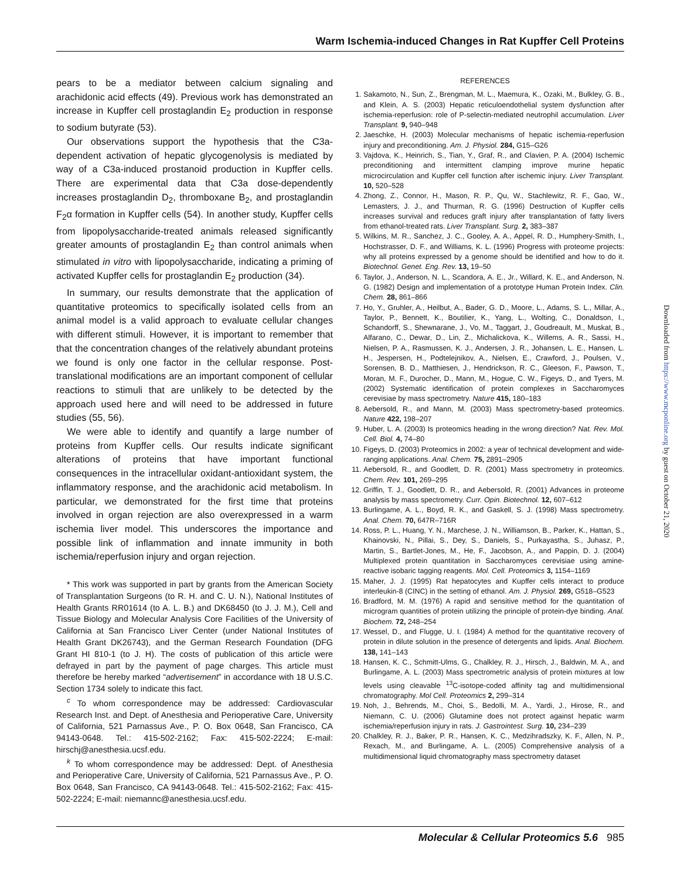Warm Ischemia-induced Changes in Rat Kupffer Cell Proteins
pears to be a mediator between calcium signaling and arachidonic acid effects (49). Previous work has demonstrated an increase in Kupffer cell prostaglandin E<sub>2</sub> production in response to sodium butyrate (53).
Our observations support the hypothesis that the C3a-dependent activation of hepatic glycogenolysis is mediated by way of a C3a-induced prostanoid production in Kupffer cells. There are experimental data that C3a dose-dependently increases prostaglandin D<sub>2</sub>, thromboxane B<sub>2</sub>, and prostaglandin F<sub>2</sub>α formation in Kupffer cells (54). In another study, Kupffer cells from lipopolysaccharide-treated animals released significantly greater amounts of prostaglandin E<sub>2</sub> than control animals when stimulated in vitro with lipopolysaccharide, indicating a priming of activated Kupffer cells for prostaglandin E<sub>2</sub> production (34).
In summary, our results demonstrate that the application of quantitative proteomics to specifically isolated cells from an animal model is a valid approach to evaluate cellular changes with different stimuli. However, it is important to remember that that the concentration changes of the relatively abundant proteins we found is only one factor in the cellular response. Post-translational modifications are an important component of cellular reactions to stimuli that are unlikely to be detected by the approach used here and will need to be addressed in future studies (55, 56).
We were able to identify and quantify a large number of proteins from Kupffer cells. Our results indicate significant alterations of proteins that have important functional consequences in the intracellular oxidant-antioxidant system, the inflammatory response, and the arachidonic acid metabolism. In particular, we demonstrated for the first time that proteins involved in organ rejection are also overexpressed in a warm ischemia liver model. This underscores the importance and possible link of inflammation and innate immunity in both ischemia/reperfusion injury and organ rejection.
* This work was supported in part by grants from the American Society of Transplantation Surgeons (to R. H. and C. U. N.), National Institutes of Health Grants RR01614 (to A. L. B.) and DK68450 (to J. J. M.), Cell and Tissue Biology and Molecular Analysis Core Facilities of the University of California at San Francisco Liver Center (under National Institutes of Health Grant DK26743), and the German Research Foundation (DFG Grant HI 810-1 (to J. H). The costs of publication of this article were defrayed in part by the payment of page charges. This article must therefore be hereby marked “advertisement” in accordance with 18 U.S.C. Section 1734 solely to indicate this fact.
<sup>c</sup> To whom correspondence may be addressed: Cardiovascular Research Inst. and Dept. of Anesthesia and Perioperative Care, University of California, 521 Parnassus Ave., P. O. Box 0648, San Francisco, CA 94143-0648. Tel.: 415-502-2162; Fax: 415-502-2224; E-mail: hirschj@anesthesia.ucsf.edu.
<sup>k</sup> To whom correspondence may be addressed: Dept. of Anesthesia and Perioperative Care, University of California, 521 Parnassus Ave., P. O. Box 0648, San Francisco, CA 94143-0648. Tel.: 415-502-2162; Fax: 415-502-2224; E-mail: niemannc@anesthesia.ucsf.edu.
REFERENCES
1. Sakamoto, N., Sun, Z., Brengman, M. L., Maemura, K., Ozaki, M., Bulkley, G. B., and Klein, A. S. (2003) Hepatic reticuloendothelial system dysfunction after ischemia-reperfusion: role of P-selectin-mediated neutrophil accumulation. Liver Transplant. 9, 940–948
2. Jaeschke, H. (2003) Molecular mechanisms of hepatic ischemia-reperfusion injury and preconditioning. Am. J. Physiol. 284, G15–G26
3. Vajdova, K., Heinrich, S., Tian, Y., Graf, R., and Clavien, P. A. (2004) Ischemic preconditioning and intermittent clamping improve murine hepatic microcirculation and Kupffer cell function after ischemic injury. Liver Transplant. 10, 520–528
4. Zhong, Z., Connor, H., Mason, R. P., Qu, W., Stachlewitz, R. F., Gao, W., Lemasters, J. J., and Thurman, R. G. (1996) Destruction of Kupffer cells increases survival and reduces graft injury after transplantation of fatty livers from ethanol-treated rats. Liver Transplant. Surg. 2, 383–387
5. Wilkins, M. R., Sanchez, J. C., Gooley, A. A., Appel, R. D., Humphery-Smith, I., Hochstrasser, D. F., and Williams, K. L. (1996) Progress with proteome projects: why all proteins expressed by a genome should be identified and how to do it. Biotechnol. Genet. Eng. Rev. 13, 19–50
6. Taylor, J., Anderson, N. L., Scandora, A. E., Jr., Willard, K. E., and Anderson, N. G. (1982) Design and implementation of a prototype Human Protein Index. Clin. Chem. 28, 861–866
7. Ho, Y., Gruhler, A., Heilbut, A., Bader, G. D., Moore, L., Adams, S. L., Millar, A., Taylor, P., Bennett, K., Boutilier, K., Yang, L., Wolting, C., Donaldson, I., Schandorff, S., Shewnarane, J., Vo, M., Taggart, J., Goudreault, M., Muskat, B., Alfarano, C., Dewar, D., Lin, Z., Michalickova, K., Willems, A. R., Sassi, H., Nielsen, P. A., Rasmussen, K. J., Andersen, J. R., Johansen, L. E., Hansen, L. H., Jespersen, H., Podtelejnikov, A., Nielsen, E., Crawford, J., Poulsen, V., Sorensen, B. D., Matthiesen, J., Hendrickson, R. C., Gleeson, F., Pawson, T., Moran, M. F., Durocher, D., Mann, M., Hogue, C. W., Figeys, D., and Tyers, M. (2002) Systematic identification of protein complexes in Saccharomyces cerevisiae by mass spectrometry. Nature 415, 180–183
8. Aebersold, R., and Mann, M. (2003) Mass spectrometry-based proteomics. Nature 422, 198–207
9. Huber, L. A. (2003) Is proteomics heading in the wrong direction? Nat. Rev. Mol. Cell. Biol. 4, 74–80
10. Figeys, D. (2003) Proteomics in 2002: a year of technical development and wide-ranging applications. Anal. Chem. 75, 2891–2905
11. Aebersold, R., and Goodlett, D. R. (2001) Mass spectrometry in proteomics. Chem. Rev. 101, 269–295
12. Griffin, T. J., Goodlett, D. R., and Aebersold, R. (2001) Advances in proteome analysis by mass spectrometry. Curr. Opin. Biotechnol. 12, 607–612
13. Burlingame, A. L., Boyd, R. K., and Gaskell, S. J. (1998) Mass spectrometry. Anal. Chem. 70, 647R–716R
14. Ross, P. L., Huang, Y. N., Marchese, J. N., Williamson, B., Parker, K., Hattan, S., Khainovski, N., Pillai, S., Dey, S., Daniels, S., Purkayastha, S., Juhasz, P., Martin, S., Bartlet-Jones, M., He, F., Jacobson, A., and Pappin, D. J. (2004) Multiplexed protein quantitation in Saccharomyces cerevisiae using amine-reactive isobaric tagging reagents. Mol. Cell. Proteomics 3, 1154–1169
15. Maher, J. J. (1995) Rat hepatocytes and Kupffer cells interact to produce interleukin-8 (CINC) in the setting of ethanol. Am. J. Physiol. 269, G518–G523
16. Bradford, M. M. (1976) A rapid and sensitive method for the quantitation of microgram quantities of protein utilizing the principle of protein-dye binding. Anal. Biochem. 72, 248–254
17. Wessel, D., and Flugge, U. I. (1984) A method for the quantitative recovery of protein in dilute solution in the presence of detergents and lipids. Anal. Biochem. 138, 141–143
18. Hansen, K. C., Schmitt-Ulms, G., Chalkley, R. J., Hirsch, J., Baldwin, M. A., and Burlingame, A. L. (2003) Mass spectrometric analysis of protein mixtures at low levels using cleavable <sup>13</sup>C-isotope-coded affinity tag and multidimensional chromatography. Mol Cell. Proteomics 2, 299–314
19. Noh, J., Behrends, M., Choi, S., Bedolli, M. A., Yardi, J., Hirose, R., and Niemann, C. U. (2006) Glutamine does not protect against hepatic warm ischemia/reperfusion injury in rats. J. Gastrointest. Surg. 10, 234–239
20. Chalkley, R. J., Baker, P. R., Hansen, K. C., Medzihradszky, K. F., Allen, N. P., Rexach, M., and Burlingame, A. L. (2005) Comprehensive analysis of a multidimensional liquid chromatography mass spectrometry dataset
Downloaded from https://www.mcponline.org by guest on October 21, 2020
Molecular & Cellular Proteomics 5.6 985